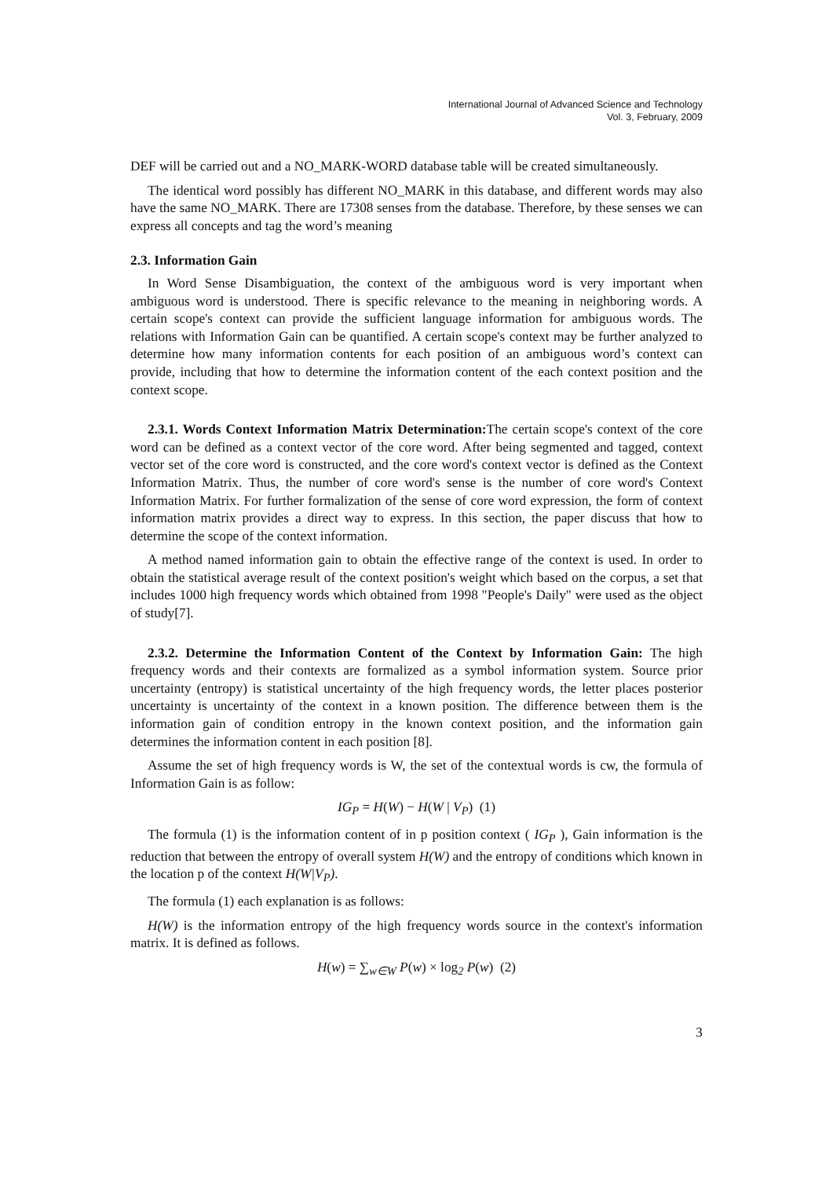International Journal of Advanced Science and Technology
Vol. 3, February, 2009
DEF will be carried out and a NO_MARK-WORD database table will be created simultaneously.
The identical word possibly has different NO_MARK in this database, and different words may also have the same NO_MARK. There are 17308 senses from the database. Therefore, by these senses we can express all concepts and tag the word’s meaning
2.3. Information Gain
In Word Sense Disambiguation, the context of the ambiguous word is very important when ambiguous word is understood. There is specific relevance to the meaning in neighboring words. A certain scope's context can provide the sufficient language information for ambiguous words. The relations with Information Gain can be quantified. A certain scope's context may be further analyzed to determine how many information contents for each position of an ambiguous word’s context can provide, including that how to determine the information content of the each context position and the context scope.
2.3.1. Words Context Information Matrix Determination: The certain scope's context of the core word can be defined as a context vector of the core word. After being segmented and tagged, context vector set of the core word is constructed, and the core word's context vector is defined as the Context Information Matrix. Thus, the number of core word's sense is the number of core word's Context Information Matrix. For further formalization of the sense of core word expression, the form of context information matrix provides a direct way to express. In this section, the paper discuss that how to determine the scope of the context information.
A method named information gain to obtain the effective range of the context is used. In order to obtain the statistical average result of the context position's weight which based on the corpus, a set that includes 1000 high frequency words which obtained from 1998 "People's Daily" were used as the object of study[7].
2.3.2. Determine the Information Content of the Context by Information Gain: The high frequency words and their contexts are formalized as a symbol information system. Source prior uncertainty (entropy) is statistical uncertainty of the high frequency words, the letter places posterior uncertainty is uncertainty of the context in a known position. The difference between them is the information gain of condition entropy in the known context position, and the information gain determines the information content in each position [8].
Assume the set of high frequency words is W, the set of the contextual words is cw, the formula of Information Gain is as follow:
IG<sub>P</sub> = H(W) − H(W | V<sub>P</sub>) (1)
The formula (1) is the information content of in p position context ( IG<sub>P</sub> ), Gain information is the reduction that between the entropy of overall system H(W) and the entropy of conditions which known in the location p of the context H(W|V<sub>P</sub>).
The formula (1) each explanation is as follows:
H(W) is the information entropy of the high frequency words source in the context's information matrix. It is defined as follows.
H(w) = ∑<sub>w∈W</sub> P(w) × log<sub>2</sub> P(w) (2)
3